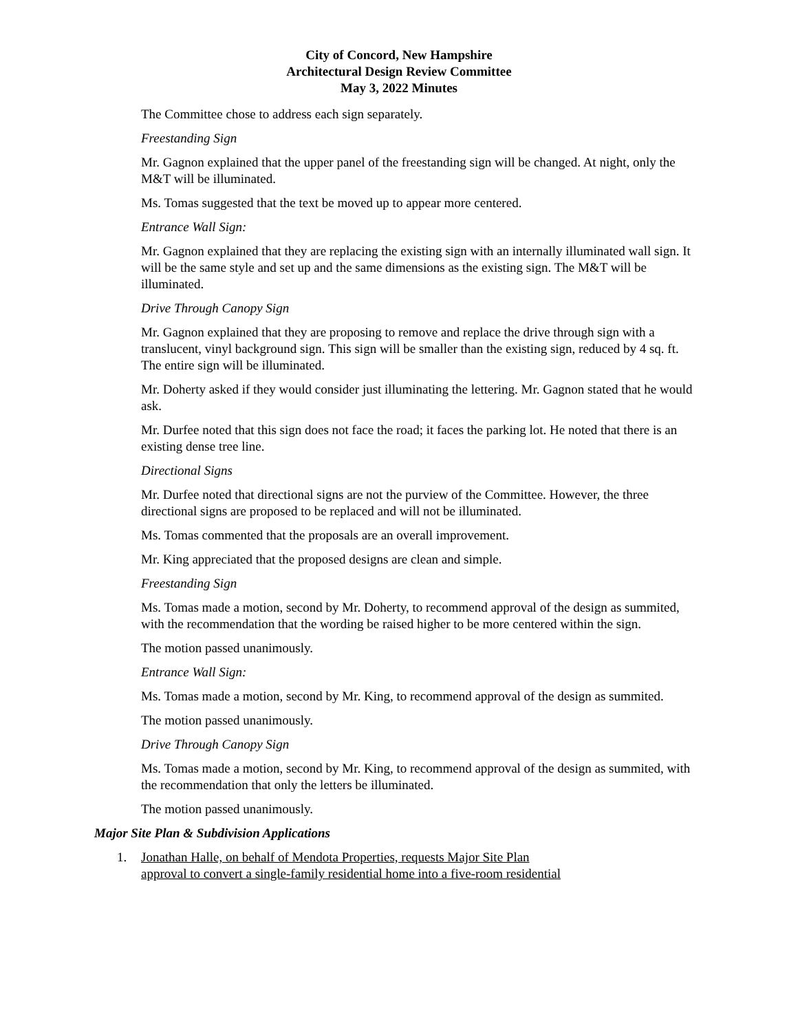City of Concord, New Hampshire
Architectural Design Review Committee
May 3, 2022 Minutes
The Committee chose to address each sign separately.
Freestanding Sign
Mr. Gagnon explained that the upper panel of the freestanding sign will be changed. At night, only the M&T will be illuminated.
Ms. Tomas suggested that the text be moved up to appear more centered.
Entrance Wall Sign:
Mr. Gagnon explained that they are replacing the existing sign with an internally illuminated wall sign. It will be the same style and set up and the same dimensions as the existing sign. The M&T will be illuminated.
Drive Through Canopy Sign
Mr. Gagnon explained that they are proposing to remove and replace the drive through sign with a translucent, vinyl background sign. This sign will be smaller than the existing sign, reduced by 4 sq. ft. The entire sign will be illuminated.
Mr. Doherty asked if they would consider just illuminating the lettering. Mr. Gagnon stated that he would ask.
Mr. Durfee noted that this sign does not face the road; it faces the parking lot. He noted that there is an existing dense tree line.
Directional Signs
Mr. Durfee noted that directional signs are not the purview of the Committee. However, the three directional signs are proposed to be replaced and will not be illuminated.
Ms. Tomas commented that the proposals are an overall improvement.
Mr. King appreciated that the proposed designs are clean and simple.
Freestanding Sign
Ms. Tomas made a motion, second by Mr. Doherty, to recommend approval of the design as summited, with the recommendation that the wording be raised higher to be more centered within the sign.
The motion passed unanimously.
Entrance Wall Sign:
Ms. Tomas made a motion, second by Mr. King, to recommend approval of the design as summited.
The motion passed unanimously.
Drive Through Canopy Sign
Ms. Tomas made a motion, second by Mr. King, to recommend approval of the design as summited, with the recommendation that only the letters be illuminated.
The motion passed unanimously.
Major Site Plan & Subdivision Applications
1. Jonathan Halle, on behalf of Mendota Properties, requests Major Site Plan
approval to convert a single-family residential home into a five-room residential